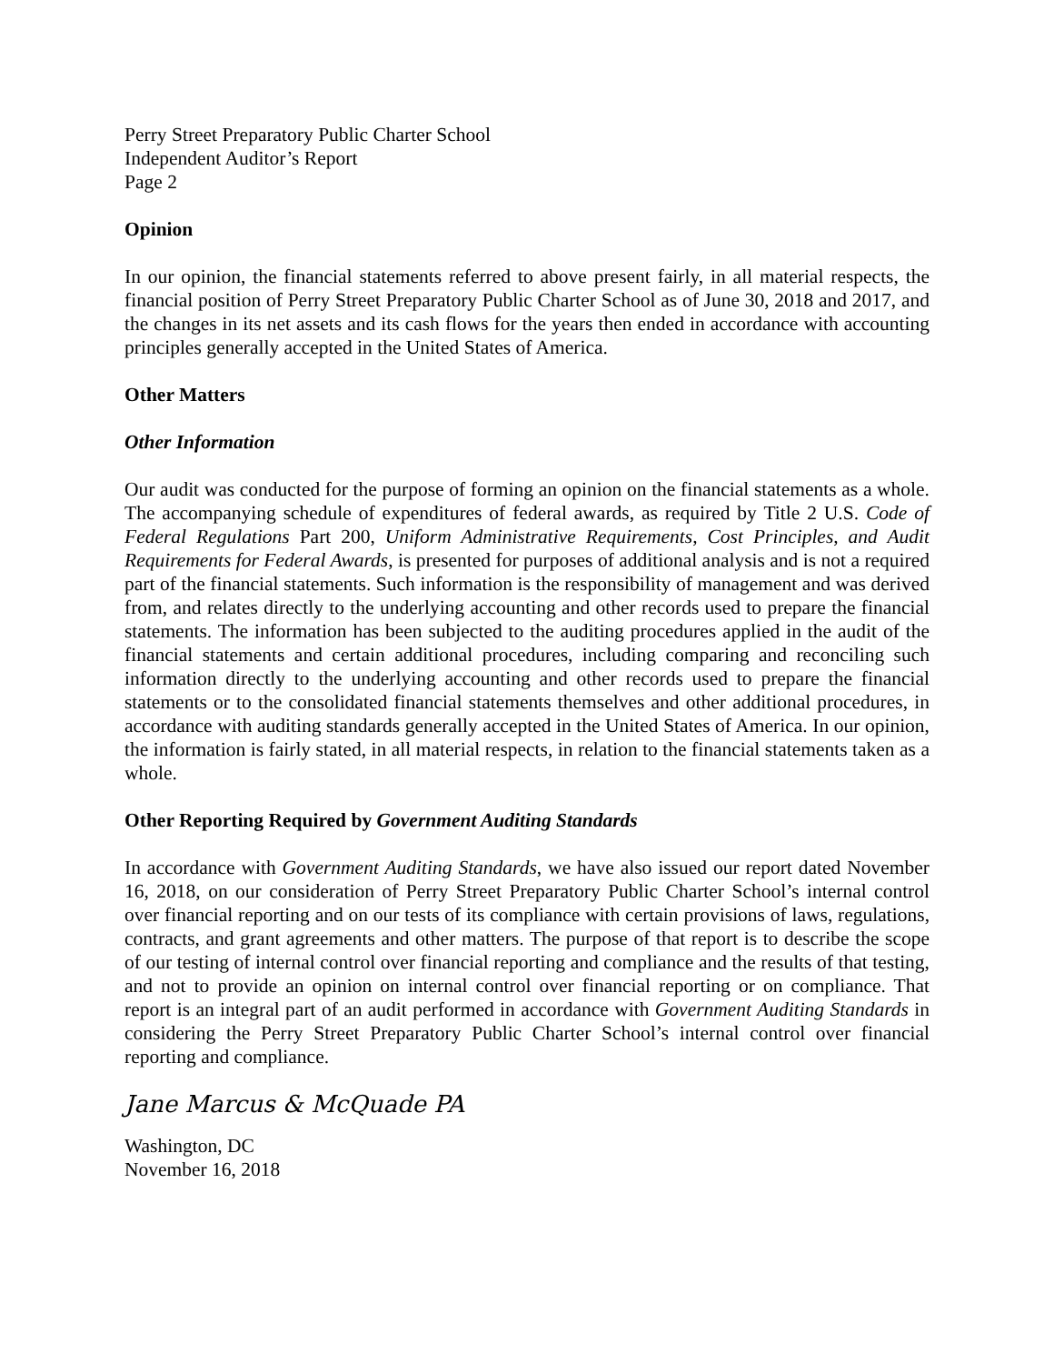Perry Street Preparatory Public Charter School
Independent Auditor’s Report
Page 2
Opinion
In our opinion, the financial statements referred to above present fairly, in all material respects, the financial position of Perry Street Preparatory Public Charter School as of June 30, 2018 and 2017, and the changes in its net assets and its cash flows for the years then ended in accordance with accounting principles generally accepted in the United States of America.
Other Matters
Other Information
Our audit was conducted for the purpose of forming an opinion on the financial statements as a whole. The accompanying schedule of expenditures of federal awards, as required by Title 2 U.S. Code of Federal Regulations Part 200, Uniform Administrative Requirements, Cost Principles, and Audit Requirements for Federal Awards, is presented for purposes of additional analysis and is not a required part of the financial statements. Such information is the responsibility of management and was derived from, and relates directly to the underlying accounting and other records used to prepare the financial statements. The information has been subjected to the auditing procedures applied in the audit of the financial statements and certain additional procedures, including comparing and reconciling such information directly to the underlying accounting and other records used to prepare the financial statements or to the consolidated financial statements themselves and other additional procedures, in accordance with auditing standards generally accepted in the United States of America. In our opinion, the information is fairly stated, in all material respects, in relation to the financial statements taken as a whole.
Other Reporting Required by Government Auditing Standards
In accordance with Government Auditing Standards, we have also issued our report dated November 16, 2018, on our consideration of Perry Street Preparatory Public Charter School’s internal control over financial reporting and on our tests of its compliance with certain provisions of laws, regulations, contracts, and grant agreements and other matters. The purpose of that report is to describe the scope of our testing of internal control over financial reporting and compliance and the results of that testing, and not to provide an opinion on internal control over financial reporting or on compliance. That report is an integral part of an audit performed in accordance with Government Auditing Standards in considering the Perry Street Preparatory Public Charter School’s internal control over financial reporting and compliance.
Jane Marcus & McQuade PA
Washington, DC
November 16, 2018